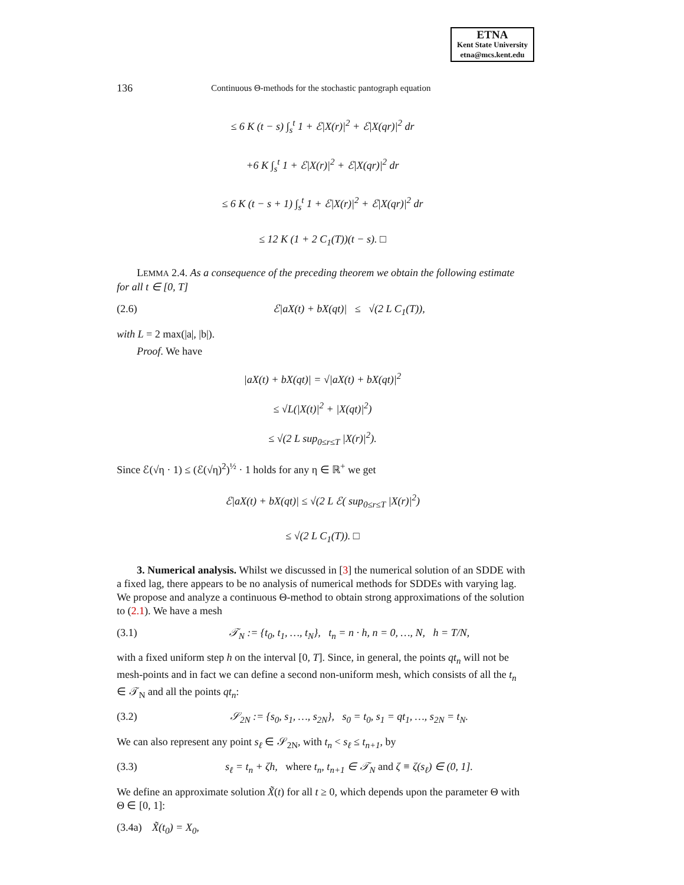ETNA
Kent State University
etna@mcs.kent.edu
136 Continuous Θ-methods for the stochastic pantograph equation
≤ 6 K (t − s) ∫<sub>s</sub><sup>t</sup> 1 + ℰ|X(r)|<sup>2</sup> + ℰ|X(qr)|<sup>2</sup> dr
+6 K ∫<sub>s</sub><sup>t</sup> 1 + ℰ|X(r)|<sup>2</sup> + ℰ|X(qr)|<sup>2</sup> dr
≤ 6 K (t − s + 1) ∫<sub>s</sub><sup>t</sup> 1 + ℰ|X(r)|<sup>2</sup> + ℰ|X(qr)|<sup>2</sup> dr
≤ 12 K (1 + 2 C<sub>1</sub>(T))(t − s). □
LEMMA 2.4. As a consequence of the preceding theorem we obtain the following estimate for all t ∈ [0, T]
(2.6) ℰ|aX(t) + bX(qt)| ≤ √(2 L C<sub>1</sub>(T)),
with L = 2 max(|a|, |b|).
Proof. We have
|aX(t) + bX(qt)| = √|aX(t) + bX(qt)|<sup>2</sup>
≤ √L(|X(t)|<sup>2</sup> + |X(qt)|<sup>2</sup>)
≤ √(2 L sup<sub>0≤r≤T</sub> |X(r)|<sup>2</sup>).
Since ℰ(√η · 1) ≤ (ℰ(√η)<sup>2</sup>)<sup>½</sup> · 1 holds for any η ∈ ℝ<sup>+</sup> we get
ℰ|aX(t) + bX(qt)| ≤ √(2 L ℰ( sup<sub>0≤r≤T</sub> |X(r)|<sup>2</sup>)
≤ √(2 L C<sub>1</sub>(T)). □
3. Numerical analysis. Whilst we discussed in [3] the numerical solution of an SDDE with a fixed lag, there appears to be no analysis of numerical methods for SDDEs with varying lag. We propose and analyze a continuous Θ-method to obtain strong approximations of the solution to (2.1). We have a mesh
(3.1) 𝒯<sub>N</sub> := {t<sub>0</sub>, t<sub>1</sub>, …, t<sub>N</sub>}, t<sub>n</sub> = n · h, n = 0, …, N, h = T/N,
with a fixed uniform step h on the interval [0, T]. Since, in general, the points qt<sub>n</sub> will not be mesh-points and in fact we can define a second non-uniform mesh, which consists of all the t<sub>n</sub> ∈ 𝒯<sub>N</sub> and all the points qt<sub>n</sub>:
(3.2) 𝒮<sub>2N</sub> := {s<sub>0</sub>, s<sub>1</sub>, …, s<sub>2N</sub>}, s<sub>0</sub> = t<sub>0</sub>, s<sub>1</sub> = qt<sub>1</sub>, …, s<sub>2N</sub> = t<sub>N</sub>.
We can also represent any point s<sub>ℓ</sub> ∈ 𝒮<sub>2N</sub>, with t<sub>n</sub> < s<sub>ℓ</sub> ≤ t<sub>n+1</sub>, by
(3.3) s<sub>ℓ</sub> = t<sub>n</sub> + ζh, where t<sub>n</sub>, t<sub>n+1</sub> ∈ 𝒯<sub>N</sub> and ζ ≡ ζ(s<sub>ℓ</sub>) ∈ (0, 1].
We define an approximate solution X̃(t) for all t ≥ 0, which depends upon the parameter Θ with Θ ∈ [0, 1]:
(3.4a) X̃(t<sub>0</sub>) = X<sub>0</sub>,